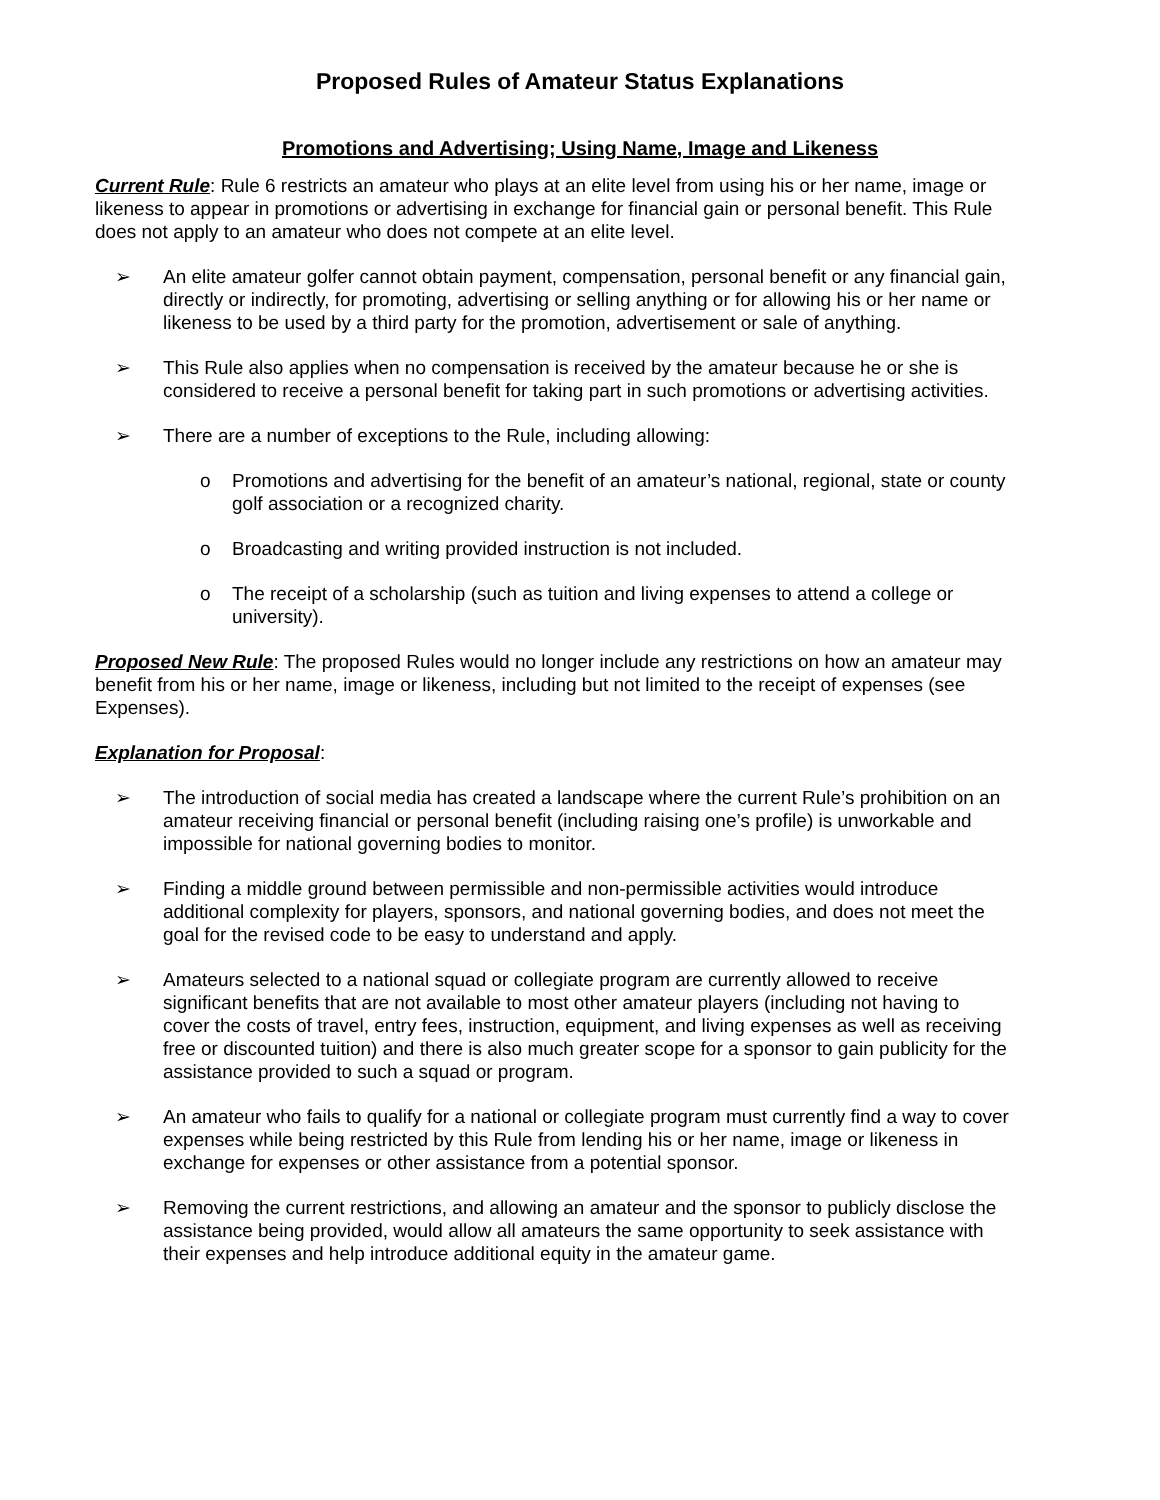Proposed Rules of Amateur Status Explanations
Promotions and Advertising; Using Name, Image and Likeness
Current Rule: Rule 6 restricts an amateur who plays at an elite level from using his or her name, image or likeness to appear in promotions or advertising in exchange for financial gain or personal benefit. This Rule does not apply to an amateur who does not compete at an elite level.
➢ An elite amateur golfer cannot obtain payment, compensation, personal benefit or any financial gain, directly or indirectly, for promoting, advertising or selling anything or for allowing his or her name or likeness to be used by a third party for the promotion, advertisement or sale of anything.
➢ This Rule also applies when no compensation is received by the amateur because he or she is considered to receive a personal benefit for taking part in such promotions or advertising activities.
➢ There are a number of exceptions to the Rule, including allowing:
o Promotions and advertising for the benefit of an amateur’s national, regional, state or county golf association or a recognized charity.
o Broadcasting and writing provided instruction is not included.
o The receipt of a scholarship (such as tuition and living expenses to attend a college or university).
Proposed New Rule: The proposed Rules would no longer include any restrictions on how an amateur may benefit from his or her name, image or likeness, including but not limited to the receipt of expenses (see Expenses).
Explanation for Proposal:
➢ The introduction of social media has created a landscape where the current Rule’s prohibition on an amateur receiving financial or personal benefit (including raising one’s profile) is unworkable and impossible for national governing bodies to monitor.
➢ Finding a middle ground between permissible and non-permissible activities would introduce additional complexity for players, sponsors, and national governing bodies, and does not meet the goal for the revised code to be easy to understand and apply.
➢ Amateurs selected to a national squad or collegiate program are currently allowed to receive significant benefits that are not available to most other amateur players (including not having to cover the costs of travel, entry fees, instruction, equipment, and living expenses as well as receiving free or discounted tuition) and there is also much greater scope for a sponsor to gain publicity for the assistance provided to such a squad or program.
➢ An amateur who fails to qualify for a national or collegiate program must currently find a way to cover expenses while being restricted by this Rule from lending his or her name, image or likeness in exchange for expenses or other assistance from a potential sponsor.
➢ Removing the current restrictions, and allowing an amateur and the sponsor to publicly disclose the assistance being provided, would allow all amateurs the same opportunity to seek assistance with their expenses and help introduce additional equity in the amateur game.